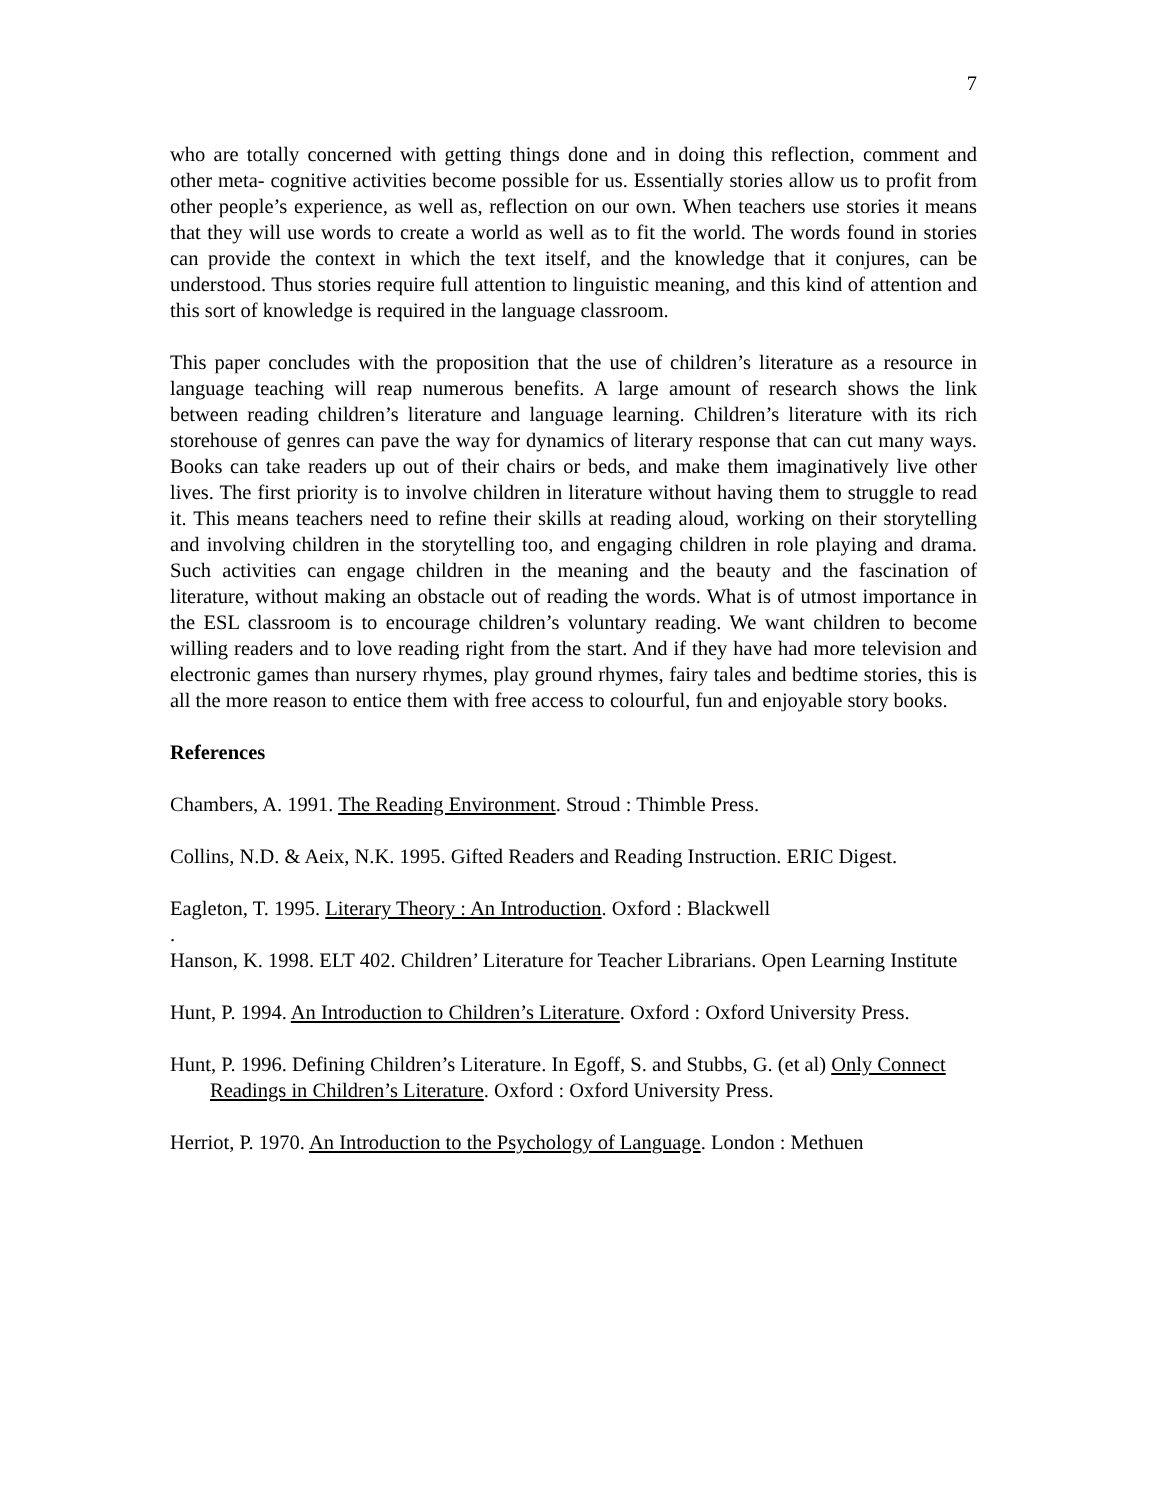7
who are totally concerned with getting things done and in doing this reflection, comment and other meta- cognitive activities become possible for us. Essentially stories allow us to profit from other people’s experience, as well as, reflection on our own. When teachers use stories it means that they will use words to create a world as well as to fit the world. The words found in stories can provide the context in which the text itself, and the knowledge that it conjures, can be understood. Thus stories require full attention to linguistic meaning, and this kind of attention and this sort of knowledge is required in the language classroom.
This paper concludes with the proposition that the use of children’s literature as a resource in language teaching will reap numerous benefits. A large amount of research shows the link between reading children’s literature and language learning. Children’s literature with its rich storehouse of genres can pave the way for dynamics of literary response that can cut many ways. Books can take readers up out of their chairs or beds, and make them imaginatively live other lives. The first priority is to involve children in literature without having them to struggle to read it. This means teachers need to refine their skills at reading aloud, working on their storytelling and involving children in the storytelling too, and engaging children in role playing and drama. Such activities can engage children in the meaning and the beauty and the fascination of literature, without making an obstacle out of reading the words. What is of utmost importance in the ESL classroom is to encourage children’s voluntary reading. We want children to become willing readers and to love reading right from the start. And if they have had more television and electronic games than nursery rhymes, play ground rhymes, fairy tales and bedtime stories, this is all the more reason to entice them with free access to colourful, fun and enjoyable story books.
References
Chambers, A. 1991. The Reading Environment. Stroud : Thimble Press.
Collins, N.D. & Aeix, N.K. 1995. Gifted Readers and Reading Instruction. ERIC Digest.
Eagleton, T. 1995. Literary Theory : An Introduction. Oxford : Blackwell
.
Hanson, K. 1998. ELT 402. Children’ Literature for Teacher Librarians. Open Learning Institute
Hunt, P. 1994. An Introduction to Children’s Literature. Oxford : Oxford University Press.
Hunt, P. 1996. Defining Children’s Literature. In Egoff, S. and Stubbs, G. (et al) Only Connect Readings in Children’s Literature. Oxford : Oxford University Press.
Herriot, P. 1970. An Introduction to the Psychology of Language. London : Methuen